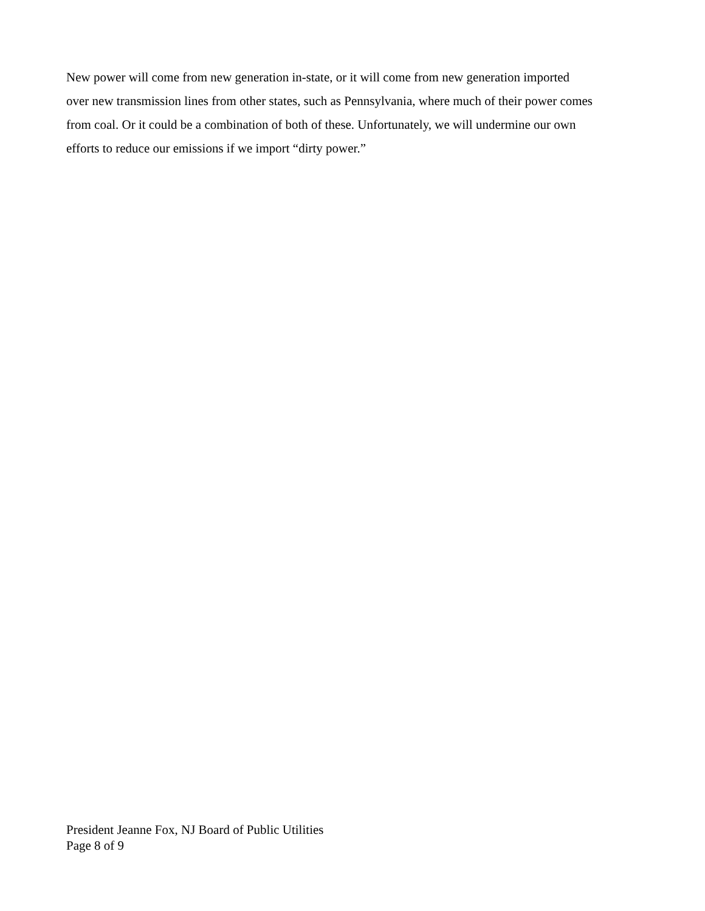New power will come from new generation in-state, or it will come from new generation imported
over new transmission lines from other states, such as Pennsylvania, where much of their power comes
from coal. Or it could be a combination of both of these. Unfortunately, we will undermine our own
efforts to reduce our emissions if we import “dirty power.”
President Jeanne Fox, NJ Board of Public Utilities
Page 8 of 9